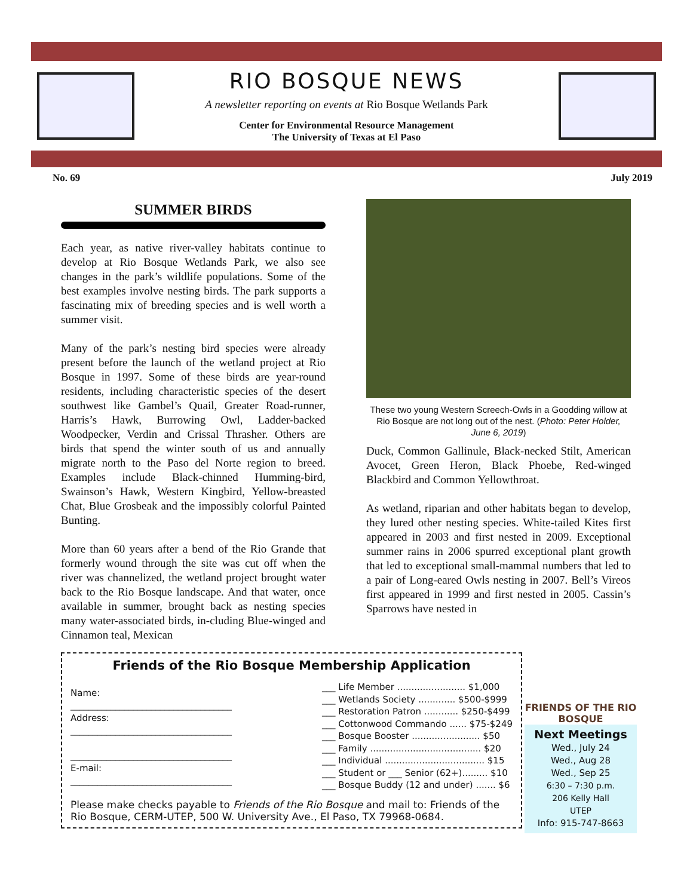RIO BOSQUE NEWS
A newsletter reporting on events at Rio Bosque Wetlands Park
Center for Environmental Resource Management
The University of Texas at El Paso
No. 69 July 2019
SUMMER BIRDS
Each year, as native river-valley habitats continue to develop at Rio Bosque Wetlands Park, we also see changes in the park’s wildlife populations. Some of the best examples involve nesting birds. The park supports a fascinating mix of breeding species and is well worth a summer visit.
Many of the park’s nesting bird species were already present before the launch of the wetland project at Rio Bosque in 1997. Some of these birds are year-round residents, including characteristic species of the desert southwest like Gambel’s Quail, Greater Road-runner, Harris’s Hawk, Burrowing Owl, Ladder-backed Woodpecker, Verdin and Crissal Thrasher. Others are birds that spend the winter south of us and annually migrate north to the Paso del Norte region to breed. Examples include Black-chinned Humming-bird, Swainson’s Hawk, Western Kingbird, Yellow-breasted Chat, Blue Grosbeak and the impossibly colorful Painted Bunting.
More than 60 years after a bend of the Rio Grande that formerly wound through the site was cut off when the river was channelized, the wetland project brought water back to the Rio Bosque landscape. And that water, once available in summer, brought back as nesting species many water-associated birds, in-cluding Blue-winged and Cinnamon teal, Mexican
These two young Western Screech-Owls in a Goodding willow at Rio Bosque are not long out of the nest. (Photo: Peter Holder, June 6, 2019)
Duck, Common Gallinule, Black-necked Stilt, American Avocet, Green Heron, Black Phoebe, Red-winged Blackbird and Common Yellowthroat.
As wetland, riparian and other habitats began to develop, they lured other nesting species. White-tailed Kites first appeared in 2003 and first nested in 2009. Exceptional summer rains in 2006 spurred exceptional plant growth that led to exceptional small-mammal numbers that led to a pair of Long-eared Owls nesting in 2007. Bell’s Vireos first appeared in 1999 and first nested in 2005. Cassin’s Sparrows have nested in
Friends of the Rio Bosque Membership Application
Name:
____________________________________
Address:
____________________________________
____________________________________
E-mail:
____________________________________
___ Life Member ........................ $1,000
___ Wetlands Society ............. $500-$999
___ Restoration Patron ............ $250-$499
___ Cottonwood Commando ...... $75-$249
___ Bosque Booster ........................ $50
___ Family ....................................... $20
___ Individual ................................... $15
___ Student or ___ Senior (62+)......... $10
___ Bosque Buddy (12 and under) ....... $6
Please make checks payable to Friends of the Rio Bosque and mail to: Friends of the Rio Bosque, CERM-UTEP, 500 W. University Ave., El Paso, TX 79968-0684.
FRIENDS OF THE RIO BOSQUE
Next Meetings
Wed., July 24
Wed., Aug 28
Wed., Sep 25
6:30 – 7:30 p.m.
206 Kelly Hall
UTEP
Info: 915-747-8663